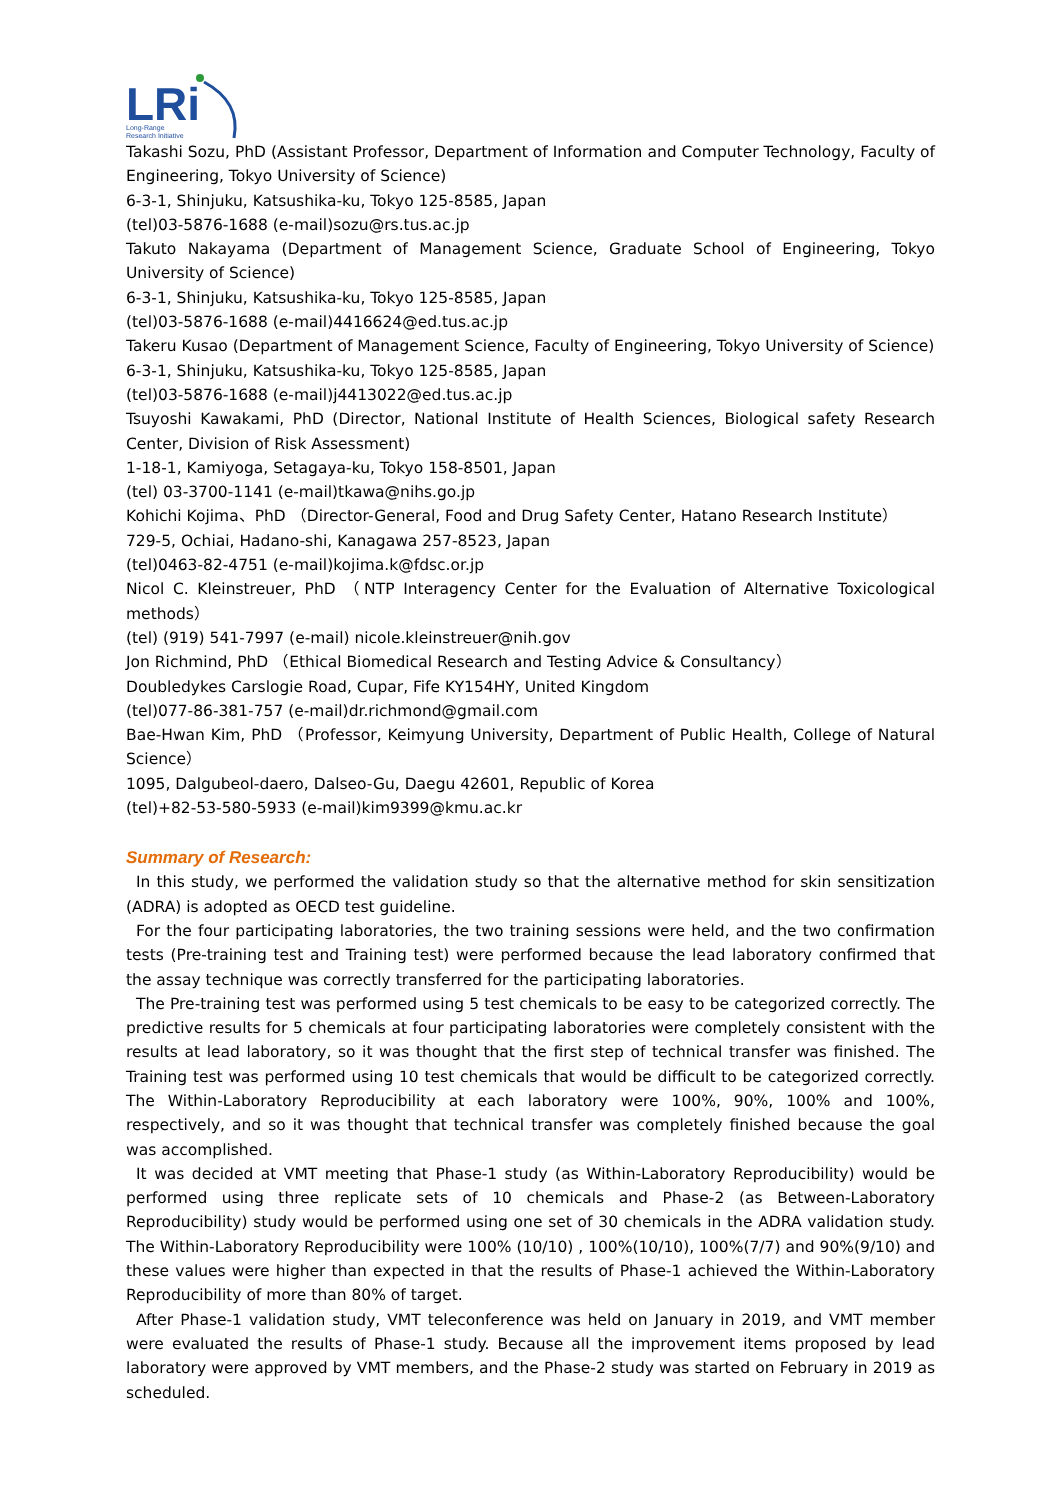LRi
Long-Range
Research Initiative
Takashi Sozu, PhD (Assistant Professor, Department of Information and Computer Technology, Faculty of Engineering, Tokyo University of Science)
6-3-1, Shinjuku, Katsushika-ku, Tokyo 125-8585, Japan
(tel)03-5876-1688 (e-mail)sozu@rs.tus.ac.jp
Takuto Nakayama (Department of Management Science, Graduate School of Engineering, Tokyo University of Science)
6-3-1, Shinjuku, Katsushika-ku, Tokyo 125-8585, Japan
(tel)03-5876-1688 (e-mail)4416624@ed.tus.ac.jp
Takeru Kusao (Department of Management Science, Faculty of Engineering, Tokyo University of Science)
6-3-1, Shinjuku, Katsushika-ku, Tokyo 125-8585, Japan
(tel)03-5876-1688 (e-mail)j4413022@ed.tus.ac.jp
Tsuyoshi Kawakami, PhD (Director, National Institute of Health Sciences, Biological safety Research Center, Division of Risk Assessment)
1-18-1, Kamiyoga, Setagaya-ku, Tokyo 158-8501, Japan
(tel) 03-3700-1141 (e-mail)tkawa@nihs.go.jp
Kohichi Kojima、PhD （Director-General, Food and Drug Safety Center, Hatano Research Institute）
729-5, Ochiai, Hadano-shi, Kanagawa 257-8523, Japan
(tel)0463-82-4751 (e-mail)kojima.k@fdsc.or.jp
Nicol C. Kleinstreuer, PhD （NTP Interagency Center for the Evaluation of Alternative Toxicological methods）
(tel) (919) 541-7997 (e-mail) nicole.kleinstreuer@nih.gov
Jon Richmind, PhD （Ethical Biomedical Research and Testing Advice & Consultancy）
Doubledykes Carslogie Road, Cupar, Fife KY154HY, United Kingdom
(tel)077-86-381-757 (e-mail)dr.richmond@gmail.com
Bae-Hwan Kim, PhD （Professor, Keimyung University, Department of Public Health, College of Natural Science）
1095, Dalgubeol-daero, Dalseo-Gu, Daegu 42601, Republic of Korea
(tel)+82-53-580-5933 (e-mail)kim9399@kmu.ac.kr
Summary of Research:
In this study, we performed the validation study so that the alternative method for skin sensitization (ADRA) is adopted as OECD test guideline.
For the four participating laboratories, the two training sessions were held, and the two confirmation tests (Pre-training test and Training test) were performed because the lead laboratory confirmed that the assay technique was correctly transferred for the participating laboratories.
The Pre-training test was performed using 5 test chemicals to be easy to be categorized correctly. The predictive results for 5 chemicals at four participating laboratories were completely consistent with the results at lead laboratory, so it was thought that the first step of technical transfer was finished. The Training test was performed using 10 test chemicals that would be difficult to be categorized correctly. The Within-Laboratory Reproducibility at each laboratory were 100%, 90%, 100% and 100%, respectively, and so it was thought that technical transfer was completely finished because the goal was accomplished.
It was decided at VMT meeting that Phase-1 study (as Within-Laboratory Reproducibility) would be performed using three replicate sets of 10 chemicals and Phase-2 (as Between-Laboratory Reproducibility) study would be performed using one set of 30 chemicals in the ADRA validation study. The Within-Laboratory Reproducibility were 100% (10/10) , 100%(10/10), 100%(7/7) and 90%(9/10) and these values were higher than expected in that the results of Phase-1 achieved the Within-Laboratory Reproducibility of more than 80% of target.
After Phase-1 validation study, VMT teleconference was held on January in 2019, and VMT member were evaluated the results of Phase-1 study. Because all the improvement items proposed by lead laboratory were approved by VMT members, and the Phase-2 study was started on February in 2019 as scheduled.